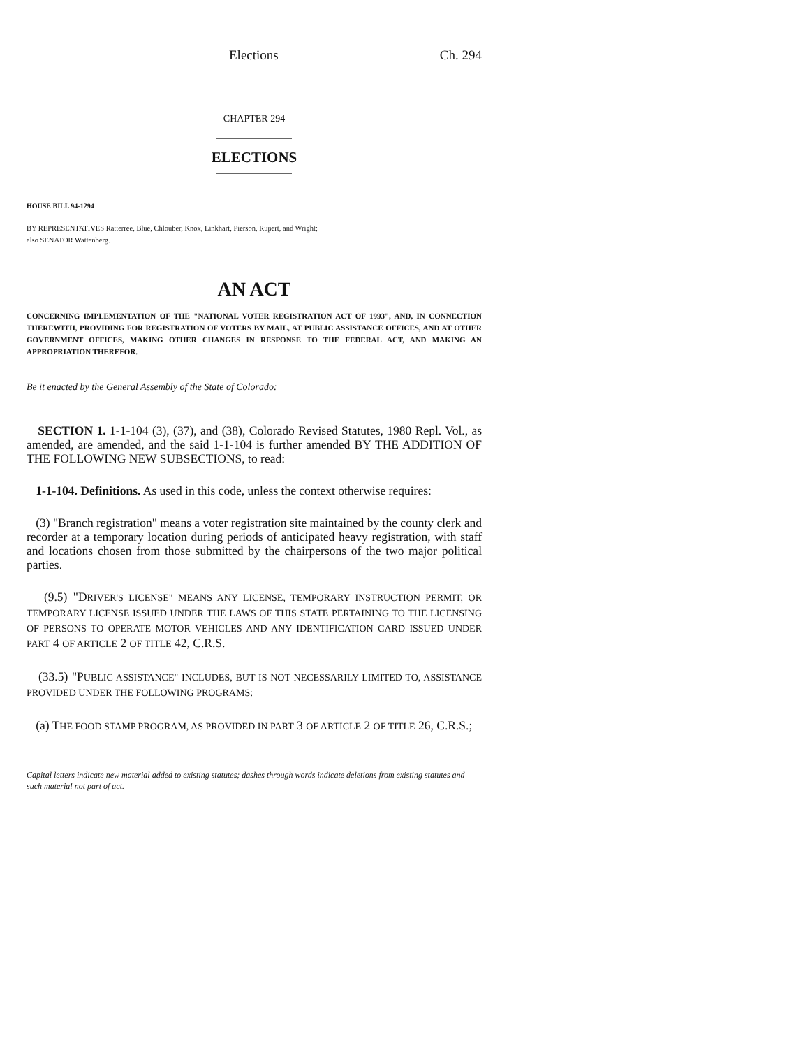Elections Ch. 294
CHAPTER 294
ELECTIONS
HOUSE BILL 94-1294
BY REPRESENTATIVES Ratterree, Blue, Chlouber, Knox, Linkhart, Pierson, Rupert, and Wright;
also SENATOR Wattenberg.
AN ACT
CONCERNING IMPLEMENTATION OF THE "NATIONAL VOTER REGISTRATION ACT OF 1993", AND, IN CONNECTION THEREWITH, PROVIDING FOR REGISTRATION OF VOTERS BY MAIL, AT PUBLIC ASSISTANCE OFFICES, AND AT OTHER GOVERNMENT OFFICES, MAKING OTHER CHANGES IN RESPONSE TO THE FEDERAL ACT, AND MAKING AN APPROPRIATION THEREFOR.
Be it enacted by the General Assembly of the State of Colorado:
SECTION 1. 1-1-104 (3), (37), and (38), Colorado Revised Statutes, 1980 Repl. Vol., as amended, are amended, and the said 1-1-104 is further amended BY THE ADDITION OF THE FOLLOWING NEW SUBSECTIONS, to read:
1-1-104. Definitions. As used in this code, unless the context otherwise requires:
(3) "Branch registration" means a voter registration site maintained by the county clerk and recorder at a temporary location during periods of anticipated heavy registration, with staff and locations chosen from those submitted by the chairpersons of the two major political parties.
(9.5) "DRIVER'S LICENSE" MEANS ANY LICENSE, TEMPORARY INSTRUCTION PERMIT, OR TEMPORARY LICENSE ISSUED UNDER THE LAWS OF THIS STATE PERTAINING TO THE LICENSING OF PERSONS TO OPERATE MOTOR VEHICLES AND ANY IDENTIFICATION CARD ISSUED UNDER PART 4 OF ARTICLE 2 OF TITLE 42, C.R.S.
(33.5) "PUBLIC ASSISTANCE" INCLUDES, BUT IS NOT NECESSARILY LIMITED TO, ASSISTANCE PROVIDED UNDER THE FOLLOWING PROGRAMS:
(a) THE FOOD STAMP PROGRAM, AS PROVIDED IN PART 3 OF ARTICLE 2 OF TITLE 26, C.R.S.;
Capital letters indicate new material added to existing statutes; dashes through words indicate deletions from existing statutes and such material not part of act.